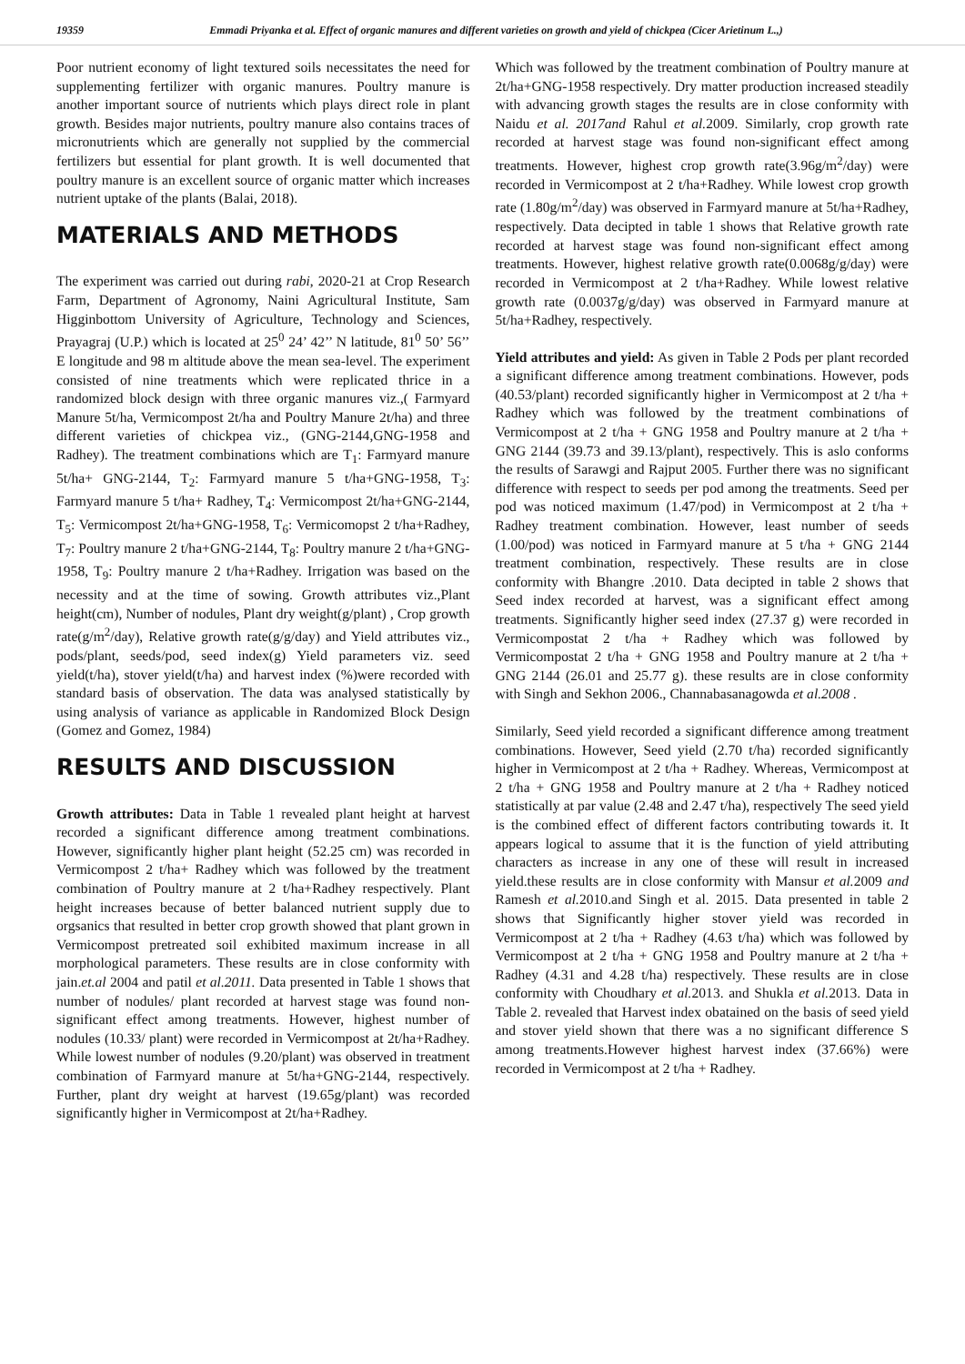19359 Emmadi Priyanka et al. Effect of organic manures and different varieties on growth and yield of chickpea (Cicer Arietinum L.,)
Poor nutrient economy of light textured soils necessitates the need for supplementing fertilizer with organic manures. Poultry manure is another important source of nutrients which plays direct role in plant growth. Besides major nutrients, poultry manure also contains traces of micronutrients which are generally not supplied by the commercial fertilizers but essential for plant growth. It is well documented that poultry manure is an excellent source of organic matter which increases nutrient uptake of the plants (Balai, 2018).
MATERIALS AND METHODS
The experiment was carried out during rabi, 2020-21 at Crop Research Farm, Department of Agronomy, Naini Agricultural Institute, Sam Higginbottom University of Agriculture, Technology and Sciences, Prayagraj (U.P.) which is located at 25<sup>0</sup> 24’ 42’’ N latitude, 81<sup>0</sup> 50’ 56’’ E longitude and 98 m altitude above the mean sea-level. The experiment consisted of nine treatments which were replicated thrice in a randomized block design with three organic manures viz.,( Farmyard Manure 5t/ha, Vermicompost 2t/ha and Poultry Manure 2t/ha) and three different varieties of chickpea viz., (GNG-2144,GNG-1958 and Radhey). The treatment combinations which are T<sub>1</sub>: Farmyard manure 5t/ha+ GNG-2144, T<sub>2</sub>: Farmyard manure 5 t/ha+GNG-1958, T<sub>3</sub>: Farmyard manure 5 t/ha+ Radhey, T<sub>4</sub>: Vermicompost 2t/ha+GNG-2144, T<sub>5</sub>: Vermicompost 2t/ha+GNG-1958, T<sub>6</sub>: Vermicomopst 2 t/ha+Radhey, T<sub>7</sub>: Poultry manure 2 t/ha+GNG-2144, T<sub>8</sub>: Poultry manure 2 t/ha+GNG-1958, T<sub>9</sub>: Poultry manure 2 t/ha+Radhey. Irrigation was based on the necessity and at the time of sowing. Growth attributes viz.,Plant height(cm), Number of nodules, Plant dry weight(g/plant) , Crop growth rate(g/m<sup>2</sup>/day), Relative growth rate(g/g/day) and Yield attributes viz., pods/plant, seeds/pod, seed index(g) Yield parameters viz. seed yield(t/ha), stover yield(t/ha) and harvest index (%)were recorded with standard basis of observation. The data was analysed statistically by using analysis of variance as applicable in Randomized Block Design (Gomez and Gomez, 1984)
RESULTS AND DISCUSSION
Growth attributes: Data in Table 1 revealed plant height at harvest recorded a significant difference among treatment combinations. However, significantly higher plant height (52.25 cm) was recorded in Vermicompost 2 t/ha+ Radhey which was followed by the treatment combination of Poultry manure at 2 t/ha+Radhey respectively. Plant height increases because of better balanced nutrient supply due to orgsanics that resulted in better crop growth showed that plant grown in Vermicompost pretreated soil exhibited maximum increase in all morphological parameters. These results are in close conformity with jain.et.al 2004 and patil et al.2011. Data presented in Table 1 shows that number of nodules/ plant recorded at harvest stage was found non-significant effect among treatments. However, highest number of nodules (10.33/ plant) were recorded in Vermicompost at 2t/ha+Radhey. While lowest number of nodules (9.20/plant) was observed in treatment combination of Farmyard manure at 5t/ha+GNG-2144, respectively. Further, plant dry weight at harvest (19.65g/plant) was recorded significantly higher in Vermicompost at 2t/ha+Radhey.
Which was followed by the treatment combination of Poultry manure at 2t/ha+GNG-1958 respectively. Dry matter production increased steadily with advancing growth stages the results are in close conformity with Naidu et al. 2017and Rahul et al. 2009. Similarly, crop growth rate recorded at harvest stage was found non-significant effect among treatments. However, highest crop growth rate(3.96g/m<sup>2</sup>/day) were recorded in Vermicompost at 2 t/ha+Radhey. While lowest crop growth rate (1.80g/m<sup>2</sup>/day) was observed in Farmyard manure at 5t/ha+Radhey, respectively. Data decipted in table 1 shows that Relative growth rate recorded at harvest stage was found non-significant effect among treatments. However, highest relative growth rate(0.0068g/g/day) were recorded in Vermicompost at 2 t/ha+Radhey. While lowest relative growth rate (0.0037g/g/day) was observed in Farmyard manure at 5t/ha+Radhey, respectively.
Yield attributes and yield: As given in Table 2 Pods per plant recorded a significant difference among treatment combinations. However, pods (40.53/plant) recorded significantly higher in Vermicompost at 2 t/ha + Radhey which was followed by the treatment combinations of Vermicompost at 2 t/ha + GNG 1958 and Poultry manure at 2 t/ha + GNG 2144 (39.73 and 39.13/plant), respectively. This is aslo conforms the results of Sarawgi and Rajput 2005. Further there was no significant difference with respect to seeds per pod among the treatments. Seed per pod was noticed maximum (1.47/pod) in Vermicompost at 2 t/ha + Radhey treatment combination. However, least number of seeds (1.00/pod) was noticed in Farmyard manure at 5 t/ha + GNG 2144 treatment combination, respectively. These results are in close conformity with Bhangre .2010. Data decipted in table 2 shows that Seed index recorded at harvest, was a significant effect among treatments. Significantly higher seed index (27.37 g) were recorded in Vermicompostat 2 t/ha + Radhey which was followed by Vermicompostat 2 t/ha + GNG 1958 and Poultry manure at 2 t/ha + GNG 2144 (26.01 and 25.77 g). these results are in close conformity with Singh and Sekhon 2006., Channabasanagowda et al.2008 .
Similarly, Seed yield recorded a significant difference among treatment combinations. However, Seed yield (2.70 t/ha) recorded significantly higher in Vermicompost at 2 t/ha + Radhey. Whereas, Vermicompost at 2 t/ha + GNG 1958 and Poultry manure at 2 t/ha + Radhey noticed statistically at par value (2.48 and 2.47 t/ha), respectively The seed yield is the combined effect of different factors contributing towards it. It appears logical to assume that it is the function of yield attributing characters as increase in any one of these will result in increased yield.these results are in close conformity with Mansur et al. 2009 and Ramesh et al. 2010.and Singh et al. 2015. Data presented in table 2 shows that Significantly higher stover yield was recorded in Vermicompost at 2 t/ha + Radhey (4.63 t/ha) which was followed by Vermicompost at 2 t/ha + GNG 1958 and Poultry manure at 2 t/ha + Radhey (4.31 and 4.28 t/ha) respectively. These results are in close conformity with Choudhary et al. 2013. and Shukla et al. 2013. Data in Table 2. revealed that Harvest index obatained on the basis of seed yield and stover yield shown that there was a no significant difference S among treatments.However highest harvest index (37.66%) were recorded in Vermicompost at 2 t/ha + Radhey.